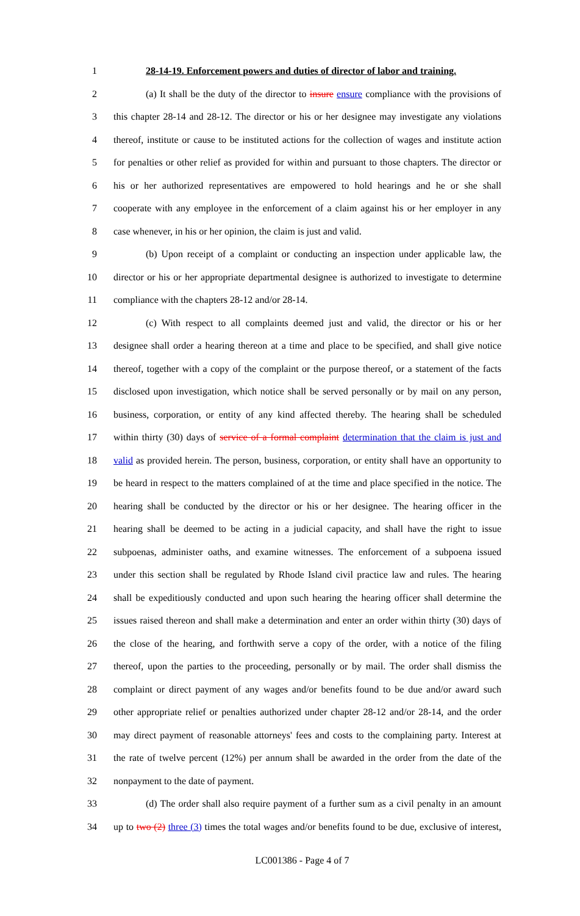1 28-14-19. Enforcement powers and duties of director of labor and training.
2 (a) It shall be the duty of the director to insure ensure compliance with the provisions of
3 this chapter 28-14 and 28-12. The director or his or her designee may investigate any violations
4 thereof, institute or cause to be instituted actions for the collection of wages and institute action
5 for penalties or other relief as provided for within and pursuant to those chapters. The director or
6 his or her authorized representatives are empowered to hold hearings and he or she shall
7 cooperate with any employee in the enforcement of a claim against his or her employer in any
8 case whenever, in his or her opinion, the claim is just and valid.
9 (b) Upon receipt of a complaint or conducting an inspection under applicable law, the
10 director or his or her appropriate departmental designee is authorized to investigate to determine
11 compliance with the chapters 28-12 and/or 28-14.
12 (c) With respect to all complaints deemed just and valid, the director or his or her
13 designee shall order a hearing thereon at a time and place to be specified, and shall give notice
14 thereof, together with a copy of the complaint or the purpose thereof, or a statement of the facts
15 disclosed upon investigation, which notice shall be served personally or by mail on any person,
16 business, corporation, or entity of any kind affected thereby. The hearing shall be scheduled
17 within thirty (30) days of service of a formal complaint determination that the claim is just and
18 valid as provided herein. The person, business, corporation, or entity shall have an opportunity to
19 be heard in respect to the matters complained of at the time and place specified in the notice. The
20 hearing shall be conducted by the director or his or her designee. The hearing officer in the
21 hearing shall be deemed to be acting in a judicial capacity, and shall have the right to issue
22 subpoenas, administer oaths, and examine witnesses. The enforcement of a subpoena issued
23 under this section shall be regulated by Rhode Island civil practice law and rules. The hearing
24 shall be expeditiously conducted and upon such hearing the hearing officer shall determine the
25 issues raised thereon and shall make a determination and enter an order within thirty (30) days of
26 the close of the hearing, and forthwith serve a copy of the order, with a notice of the filing
27 thereof, upon the parties to the proceeding, personally or by mail. The order shall dismiss the
28 complaint or direct payment of any wages and/or benefits found to be due and/or award such
29 other appropriate relief or penalties authorized under chapter 28-12 and/or 28-14, and the order
30 may direct payment of reasonable attorneys' fees and costs to the complaining party. Interest at
31 the rate of twelve percent (12%) per annum shall be awarded in the order from the date of the
32 nonpayment to the date of payment.
33 (d) The order shall also require payment of a further sum as a civil penalty in an amount
34 up to two (2) three (3) times the total wages and/or benefits found to be due, exclusive of interest,
LC001386 - Page 4 of 7